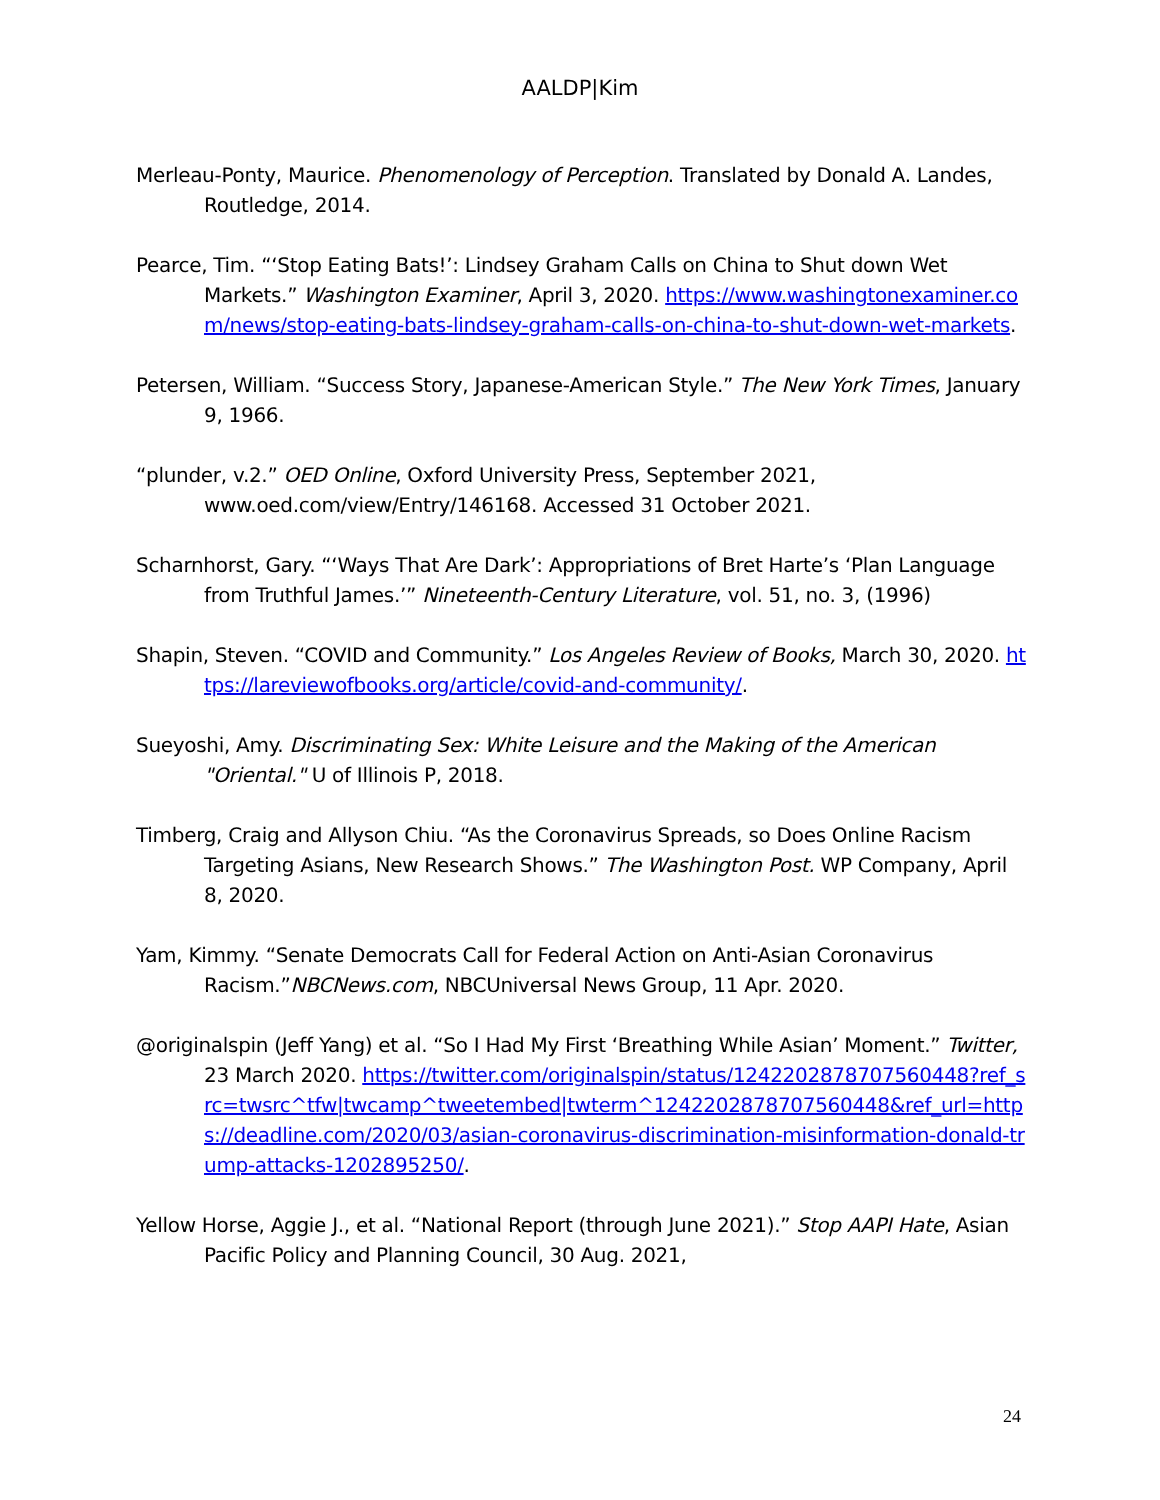AALDP|Kim
Merleau-Ponty, Maurice. Phenomenology of Perception. Translated by Donald A. Landes, Routledge, 2014.
Pearce, Tim. “‘Stop Eating Bats!’: Lindsey Graham Calls on China to Shut down Wet Markets.” Washington Examiner, April 3, 2020. https://www.washingtonexaminer.com/news/stop-eating-bats-lindsey-graham-calls-on-china-to-shut-down-wet-markets.
Petersen, William. “Success Story, Japanese-American Style.” The New York Times, January 9, 1966.
“plunder, v.2.” OED Online, Oxford University Press, September 2021, www.oed.com/view/Entry/146168. Accessed 31 October 2021.
Scharnhorst, Gary. “‘Ways That Are Dark’: Appropriations of Bret Harte’s ‘Plan Language from Truthful James.’” Nineteenth-Century Literature, vol. 51, no. 3, (1996)
Shapin, Steven. “COVID and Community.” Los Angeles Review of Books, March 30, 2020. https://lareviewofbooks.org/article/covid-and-community/.
Sueyoshi, Amy. Discriminating Sex: White Leisure and the Making of the American "Oriental." U of Illinois P, 2018.
Timberg, Craig and Allyson Chiu. “As the Coronavirus Spreads, so Does Online Racism Targeting Asians, New Research Shows.” The Washington Post. WP Company, April 8, 2020.
Yam, Kimmy. “Senate Democrats Call for Federal Action on Anti-Asian Coronavirus Racism.”NBCNews.com, NBCUniversal News Group, 11 Apr. 2020.
@originalspin (Jeff Yang) et al. “So I Had My First ‘Breathing While Asian’ Moment.” Twitter, 23 March 2020. https://twitter.com/originalspin/status/1242202878707560448?ref_src=twsrc^tfw|twcamp^tweetembed|twterm^1242202878707560448&ref_url=https://deadline.com/2020/03/asian-coronavirus-discrimination-misinformation-donald-trump-attacks-1202895250/.
Yellow Horse, Aggie J., et al. “National Report (through June 2021).” Stop AAPI Hate, Asian Pacific Policy and Planning Council, 30 Aug. 2021,
24